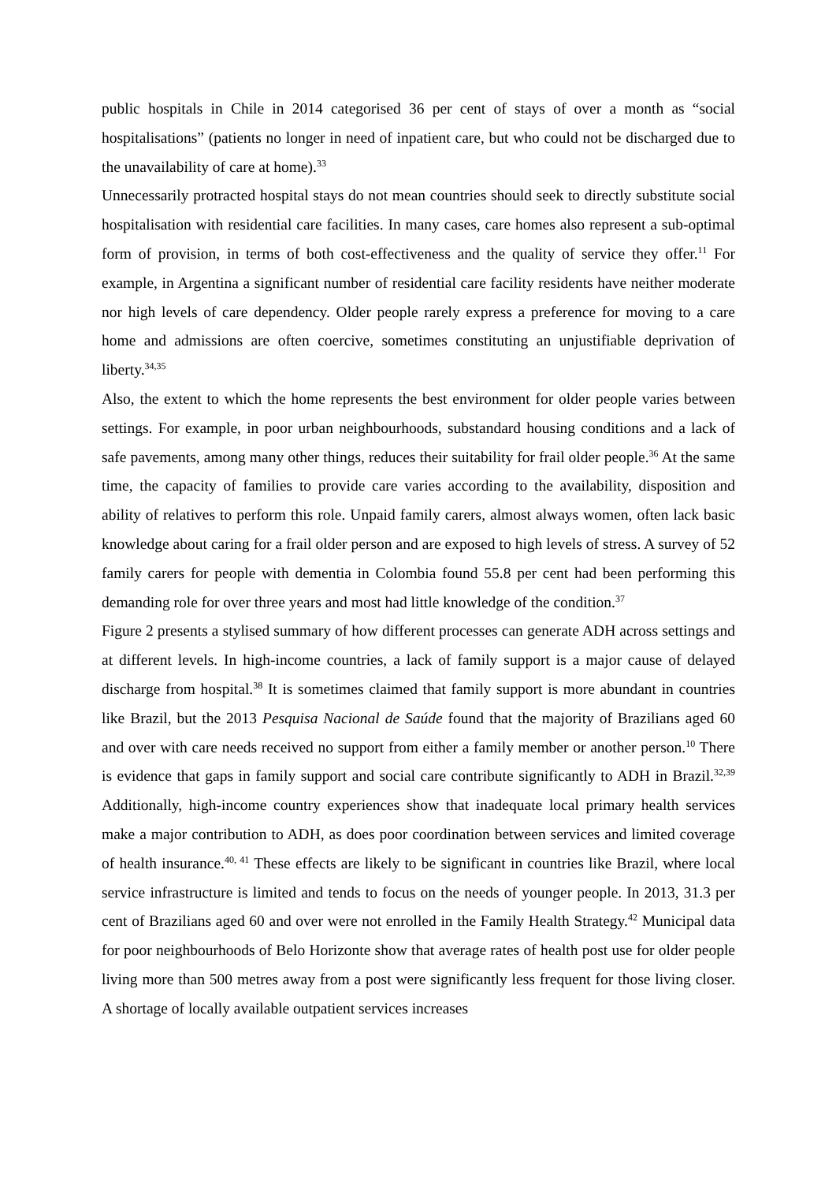public hospitals in Chile in 2014 categorised 36 per cent of stays of over a month as “social hospitalisations” (patients no longer in need of inpatient care, but who could not be discharged due to the unavailability of care at home).<sup>33</sup>
Unnecessarily protracted hospital stays do not mean countries should seek to directly substitute social hospitalisation with residential care facilities. In many cases, care homes also represent a sub-optimal form of provision, in terms of both cost-effectiveness and the quality of service they offer.<sup>11</sup> For example, in Argentina a significant number of residential care facility residents have neither moderate nor high levels of care dependency. Older people rarely express a preference for moving to a care home and admissions are often coercive, sometimes constituting an unjustifiable deprivation of liberty.<sup>34,35</sup>
Also, the extent to which the home represents the best environment for older people varies between settings. For example, in poor urban neighbourhoods, substandard housing conditions and a lack of safe pavements, among many other things, reduces their suitability for frail older people.<sup>36</sup> At the same time, the capacity of families to provide care varies according to the availability, disposition and ability of relatives to perform this role. Unpaid family carers, almost always women, often lack basic knowledge about caring for a frail older person and are exposed to high levels of stress. A survey of 52 family carers for people with dementia in Colombia found 55.8 per cent had been performing this demanding role for over three years and most had little knowledge of the condition.<sup>37</sup>
Figure 2 presents a stylised summary of how different processes can generate ADH across settings and at different levels. In high-income countries, a lack of family support is a major cause of delayed discharge from hospital.<sup>38</sup> It is sometimes claimed that family support is more abundant in countries like Brazil, but the 2013 Pesquisa Nacional de Saúde found that the majority of Brazilians aged 60 and over with care needs received no support from either a family member or another person.<sup>10</sup> There is evidence that gaps in family support and social care contribute significantly to ADH in Brazil.<sup>32,39</sup> Additionally, high-income country experiences show that inadequate local primary health services make a major contribution to ADH, as does poor coordination between services and limited coverage of health insurance.<sup>40, 41</sup> These effects are likely to be significant in countries like Brazil, where local service infrastructure is limited and tends to focus on the needs of younger people. In 2013, 31.3 per cent of Brazilians aged 60 and over were not enrolled in the Family Health Strategy.<sup>42</sup> Municipal data for poor neighbourhoods of Belo Horizonte show that average rates of health post use for older people living more than 500 metres away from a post were significantly less frequent for those living closer. A shortage of locally available outpatient services increases